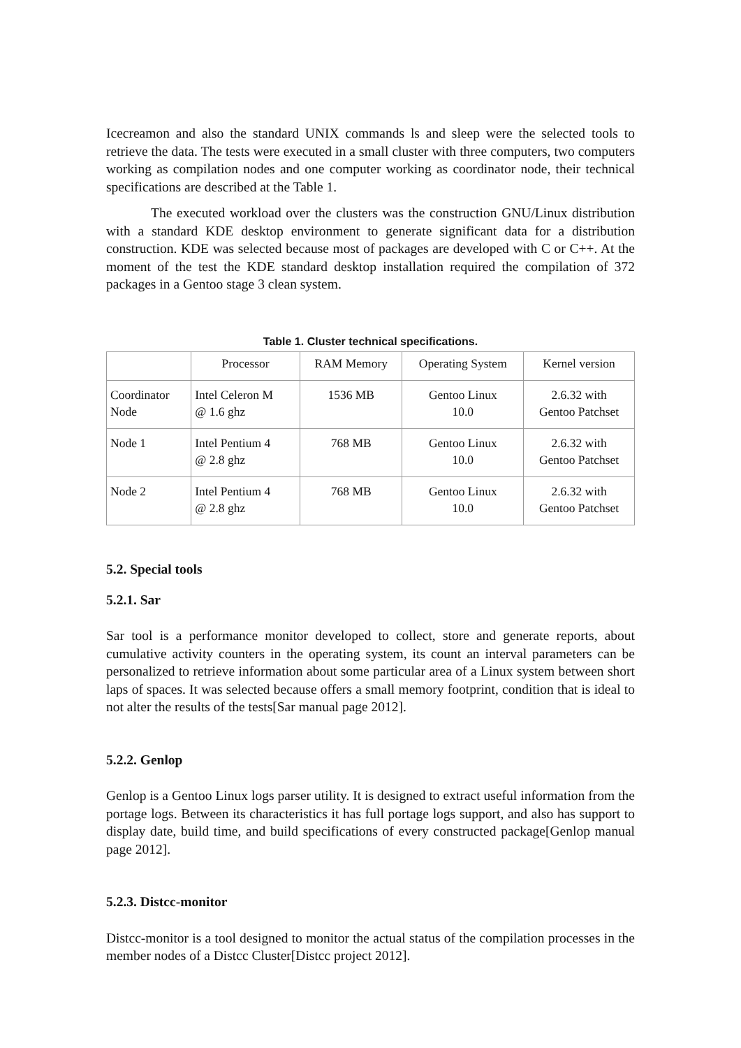Icecreamon and also the standard UNIX commands ls and sleep were the selected tools to retrieve the data. The tests were executed in a small cluster with three computers, two computers working as compilation nodes and one computer working as coordinator node, their technical specifications are described at the Table 1.
The executed workload over the clusters was the construction GNU/Linux distribution with a standard KDE desktop environment to generate significant data for a distribution construction. KDE was selected because most of packages are developed with C or C++. At the moment of the test the KDE standard desktop installation required the compilation of 372 packages in a Gentoo stage 3 clean system.
Table 1. Cluster technical specifications.
| | Processor | RAM Memory | Operating System | Kernel version |
| --- | --- | --- | --- | --- |
| Coordinator Node | Intel Celeron M @ 1.6 ghz | 1536 MB | Gentoo Linux 10.0 | 2.6.32 with Gentoo Patchset |
| Node 1 | Intel Pentium 4 @ 2.8 ghz | 768 MB | Gentoo Linux 10.0 | 2.6.32 with Gentoo Patchset |
| Node 2 | Intel Pentium 4 @ 2.8 ghz | 768 MB | Gentoo Linux 10.0 | 2.6.32 with Gentoo Patchset |
5.2. Special tools
5.2.1. Sar
Sar tool is a performance monitor developed to collect, store and generate reports, about cumulative activity counters in the operating system, its count an interval parameters can be personalized to retrieve information about some particular area of a Linux system between short laps of spaces. It was selected because offers a small memory footprint, condition that is ideal to not alter the results of the tests[Sar manual page 2012].
5.2.2. Genlop
Genlop is a Gentoo Linux logs parser utility. It is designed to extract useful information from the portage logs. Between its characteristics it has full portage logs support, and also has support to display date, build time, and build specifications of every constructed package[Genlop manual page 2012].
5.2.3. Distcc-monitor
Distcc-monitor is a tool designed to monitor the actual status of the compilation processes in the member nodes of a Distcc Cluster[Distcc project 2012].